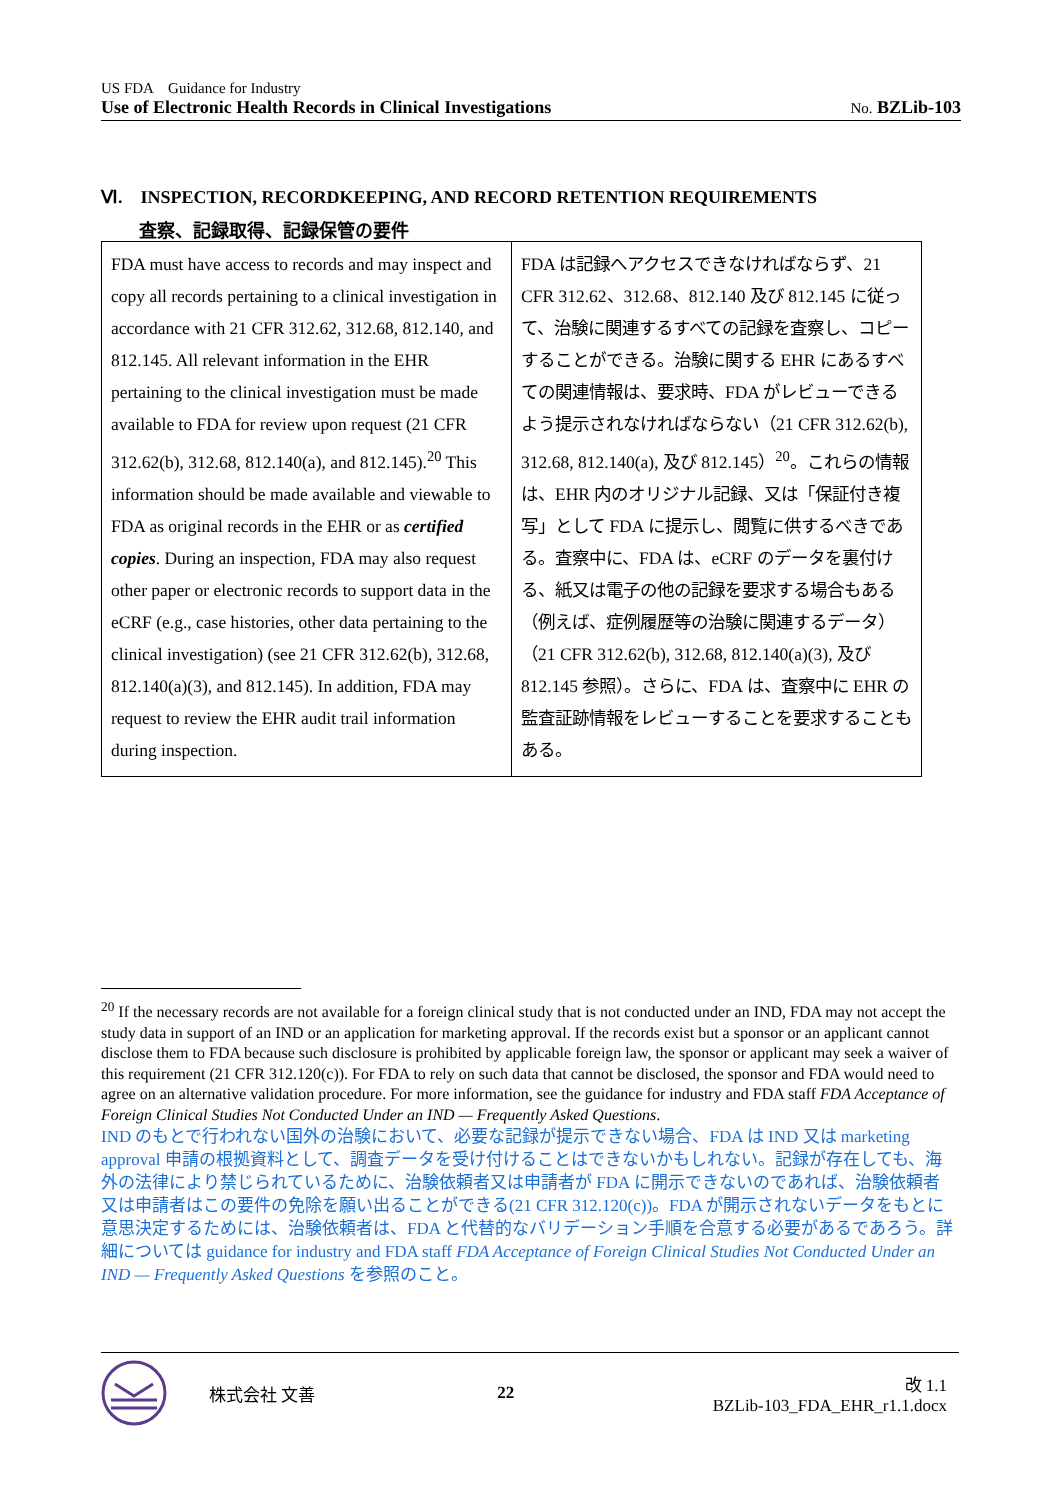US FDA　Guidance for Industry
Use of Electronic Health Records in Clinical Investigations No. BZLib-103
Ⅵ.　INSPECTION, RECORDKEEPING, AND RECORD RETENTION REQUIREMENTS
査察、記録取得、記録保管の要件
| FDA must have access to records and may inspect and copy all records pertaining to a clinical investigation in accordance with 21 CFR 312.62, 312.68, 812.140, and 812.145. All relevant information in the EHR pertaining to the clinical investigation must be made available to FDA for review upon request (21 CFR 312.62(b), 312.68, 812.140(a), and 812.145).<sup>20</sup> This information should be made available and viewable to FDA as original records in the EHR or as certified copies . During an inspection, FDA may also request other paper or electronic records to support data in the eCRF (e.g., case histories, other data pertaining to the clinical investigation) (see 21 CFR 312.62(b), 312.68, 812.140(a)(3), and 812.145). In addition, FDA may request to review the EHR audit trail information during inspection. | FDA は記録へアクセスできなければならず、21 CFR 312.62、312.68、812.140 及び 812.145 に従って、治験に関連するすべての記録を査察し、コピーすることができる。治験に関する EHR にあるすべての関連情報は、要求時、FDA がレビューできるよう提示されなければならない（21 CFR 312.62(b), 312.68, 812.140(a), 及び 812.145）<sup>20</sup>。これらの情報は、EHR 内のオリジナル記録、又は「保証付き複写」として FDA に提示し、閲覧に供するべきである。査察中に、FDA は、eCRF のデータを裏付ける、紙又は電子の他の記録を要求する場合もある（例えば、症例履歴等の治験に関連するデータ）（21 CFR 312.62(b), 312.68, 812.140(a)(3), 及び 812.145 参照）。さらに、FDA は、査察中に EHR の監査証跡情報をレビューすることを要求することもある。 |
<sup>20</sup> If the necessary records are not available for a foreign clinical study that is not conducted under an IND, FDA may not accept the study data in support of an IND or an application for marketing approval. If the records exist but a sponsor or an applicant cannot disclose them to FDA because such disclosure is prohibited by applicable foreign law, the sponsor or applicant may seek a waiver of this requirement (21 CFR 312.120(c)). For FDA to rely on such data that cannot be disclosed, the sponsor and FDA would need to agree on an alternative validation procedure. For more information, see the guidance for industry and FDA staff FDA Acceptance of Foreign Clinical Studies Not Conducted Under an IND — Frequently Asked Questions.
IND のもとで行われない国外の治験において、必要な記録が提示できない場合、FDA は IND 又は marketing approval 申請の根拠資料として、調査データを受け付けることはできないかもしれない。記録が存在しても、海外の法律により禁じられているために、治験依頼者又は申請者が FDA に開示できないのであれば、治験依頼者又は申請者はこの要件の免除を願い出ることができる(21 CFR 312.120(c))。FDA が開示されないデータをもとに意思決定するためには、治験依頼者は、FDA と代替的なバリデーション手順を合意する必要があるであろう。詳細については guidance for industry and FDA staff FDA Acceptance of Foreign Clinical Studies Not Conducted Under an IND — Frequently Asked Questions を参照のこと。
株式会社 文善 22 改 1.1
BZLib-103_FDA_EHR_r1.1.docx